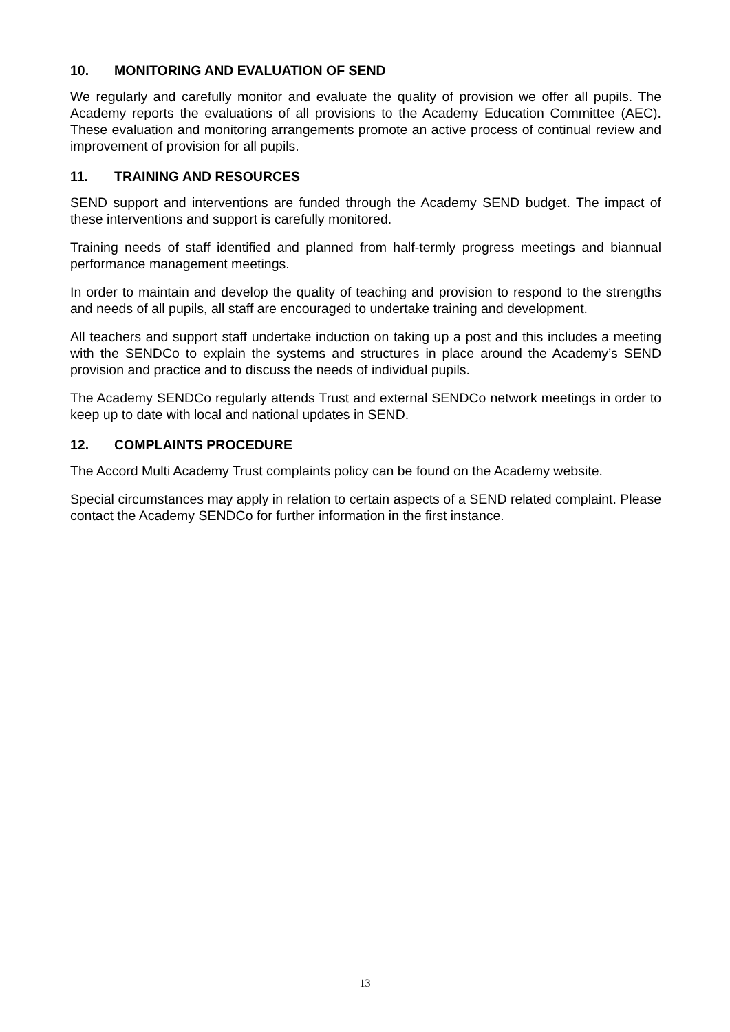10. MONITORING AND EVALUATION OF SEND
We regularly and carefully monitor and evaluate the quality of provision we offer all pupils. The Academy reports the evaluations of all provisions to the Academy Education Committee (AEC). These evaluation and monitoring arrangements promote an active process of continual review and improvement of provision for all pupils.
11. TRAINING AND RESOURCES
SEND support and interventions are funded through the Academy SEND budget. The impact of these interventions and support is carefully monitored.
Training needs of staff identified and planned from half-termly progress meetings and biannual performance management meetings.
In order to maintain and develop the quality of teaching and provision to respond to the strengths and needs of all pupils, all staff are encouraged to undertake training and development.
All teachers and support staff undertake induction on taking up a post and this includes a meeting with the SENDCo to explain the systems and structures in place around the Academy’s SEND provision and practice and to discuss the needs of individual pupils.
The Academy SENDCo regularly attends Trust and external SENDCo network meetings in order to keep up to date with local and national updates in SEND.
12. COMPLAINTS PROCEDURE
The Accord Multi Academy Trust complaints policy can be found on the Academy website.
Special circumstances may apply in relation to certain aspects of a SEND related complaint. Please contact the Academy SENDCo for further information in the first instance.
13